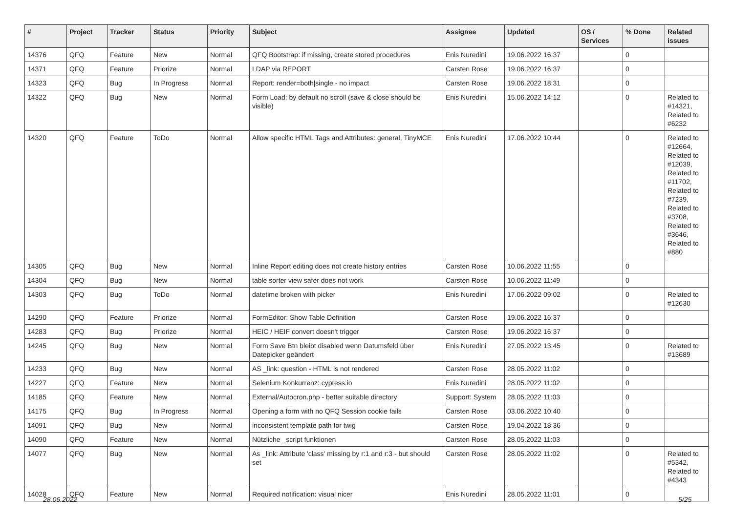| # | Project | Tracker | Status | Priority | Subject | Assignee | Updated | OS / Services | % Done | Related issues |
| --- | --- | --- | --- | --- | --- | --- | --- | --- | --- | --- |
| 14376 | QFQ | Feature | New | Normal | QFQ Bootstrap: if missing, create stored procedures | Enis Nuredini | 19.06.2022 16:37 | | 0 | |
| 14371 | QFQ | Feature | Priorize | Normal | LDAP via REPORT | Carsten Rose | 19.06.2022 16:37 | | 0 | |
| 14323 | QFQ | Bug | In Progress | Normal | Report: render=both/single - no impact | Carsten Rose | 19.06.2022 18:31 | | 0 | |
| 14322 | QFQ | Bug | New | Normal | Form Load: by default no scroll (save & close should be visible) | Enis Nuredini | 15.06.2022 14:12 | | 0 | Related to #14321, Related to #6232 |
| 14320 | QFQ | Feature | ToDo | Normal | Allow specific HTML Tags and Attributes: general, TinyMCE | Enis Nuredini | 17.06.2022 10:44 | | 0 | Related to #12664, Related to #12039, Related to #11702, Related to #7239, Related to #3708, Related to #3646, Related to #880 |
| 14305 | QFQ | Bug | New | Normal | Inline Report editing does not create history entries | Carsten Rose | 10.06.2022 11:55 | | 0 | |
| 14304 | QFQ | Bug | New | Normal | table sorter view safer does not work | Carsten Rose | 10.06.2022 11:49 | | 0 | |
| 14303 | QFQ | Bug | ToDo | Normal | datetime broken with picker | Enis Nuredini | 17.06.2022 09:02 | | 0 | Related to #12630 |
| 14290 | QFQ | Feature | Priorize | Normal | FormEditor: Show Table Definition | Carsten Rose | 19.06.2022 16:37 | | 0 | |
| 14283 | QFQ | Bug | Priorize | Normal | HEIC / HEIF convert doesn't trigger | Carsten Rose | 19.06.2022 16:37 | | 0 | |
| 14245 | QFQ | Bug | New | Normal | Form Save Btn bleibt disabled wenn Datumsfeld über Datepicker geändert | Enis Nuredini | 27.05.2022 13:45 | | 0 | Related to #13689 |
| 14233 | QFQ | Bug | New | Normal | AS _link: question - HTML is not rendered | Carsten Rose | 28.05.2022 11:02 | | 0 | |
| 14227 | QFQ | Feature | New | Normal | Selenium Konkurrenz: cypress.io | Enis Nuredini | 28.05.2022 11:02 | | 0 | |
| 14185 | QFQ | Feature | New | Normal | External/Autocron.php - better suitable directory | Support: System | 28.05.2022 11:03 | | 0 | |
| 14175 | QFQ | Bug | In Progress | Normal | Opening a form with no QFQ Session cookie fails | Carsten Rose | 03.06.2022 10:40 | | 0 | |
| 14091 | QFQ | Bug | New | Normal | inconsistent template path for twig | Carsten Rose | 19.04.2022 18:36 | | 0 | |
| 14090 | QFQ | Feature | New | Normal | Nützliche _script funktionen | Carsten Rose | 28.05.2022 11:03 | | 0 | |
| 14077 | QFQ | Bug | New | Normal | As _link: Attribute 'class' missing by r:1 and r:3 - but should set | Carsten Rose | 28.05.2022 11:02 | | 0 | Related to #5342, Related to #4343 |
| 14028 | QFQ | Feature | New | Normal | Required notification: visual nicer | Enis Nuredini | 28.05.2022 11:01 | | 0 | |
28.06.2022 5/25